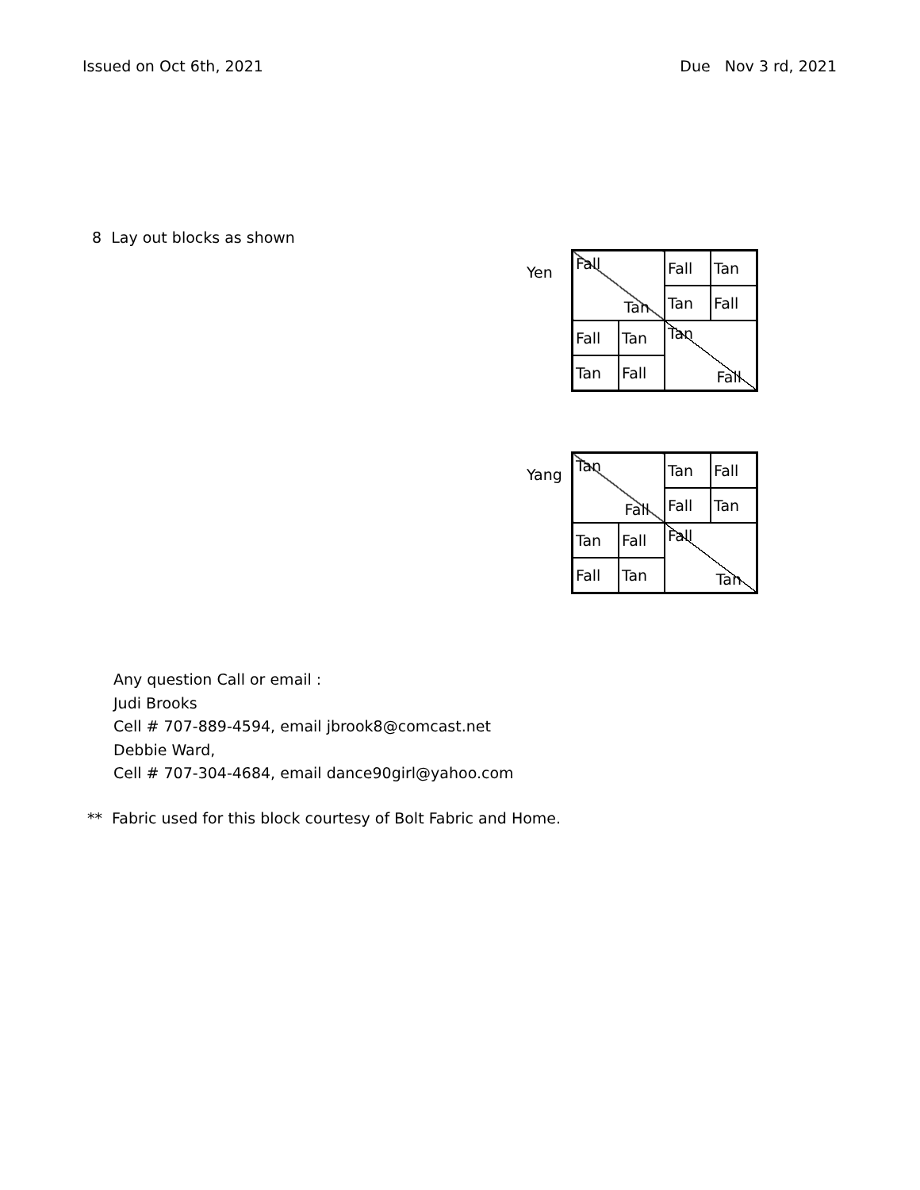Issued on Oct 6th, 2021 Due Nov 3 rd, 2021
8 Lay out blocks as shown
Yen
| Fall Tan | | Fall | Tan |
| | | Tan | Fall |
| Fall | Tan | Tan Fall | |
| Tan | Fall | | |
Yang
| Tan Fall | | Tan | Fall |
| | | Fall | Tan |
| Tan | Fall | Fall Tan | |
| Fall | Tan | | |
Any question Call or email :
Judi Brooks
Cell # 707-889-4594, email jbrook8@comcast.net
Debbie Ward,
Cell # 707-304-4684, email dance90girl@yahoo.com
** Fabric used for this block courtesy of Bolt Fabric and Home.